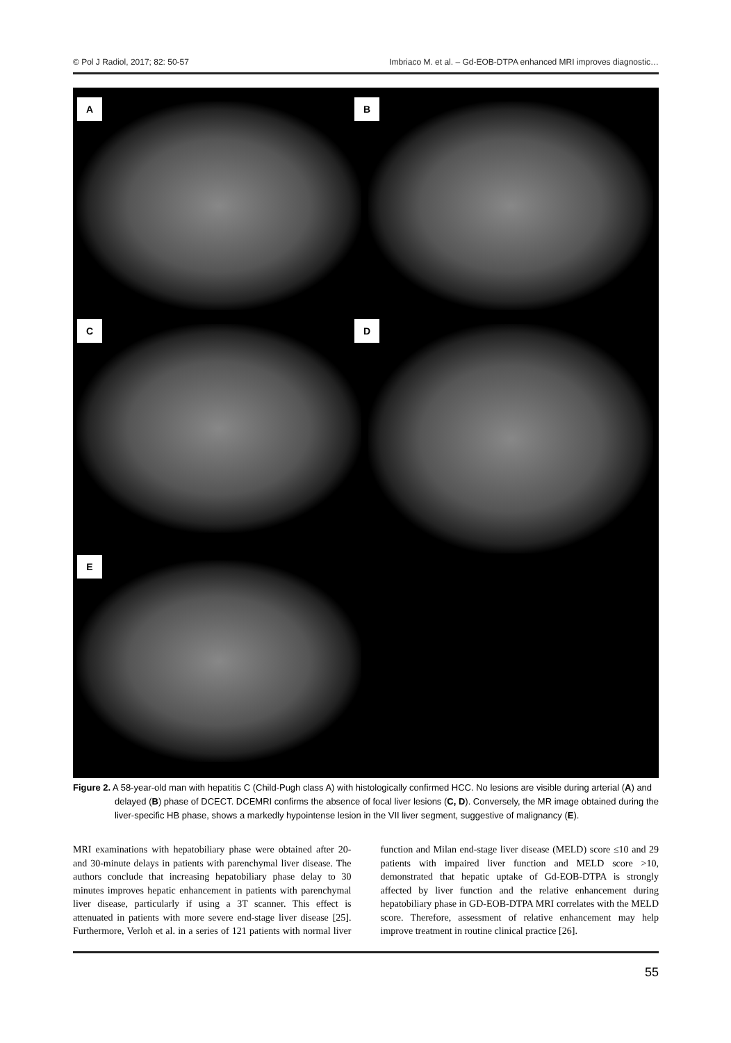© Pol J Radiol, 2017; 82: 50-57 Imbriaco M. et al. – Gd-EOB-DTPA enhanced MRI improves diagnostic…
A B
C D
E
Figure 2. A 58-year-old man with hepatitis C (Child-Pugh class A) with histologically confirmed HCC. No lesions are visible during arterial (A) and delayed (B) phase of DCECT. DCEMRI confirms the absence of focal liver lesions (C, D). Conversely, the MR image obtained during the liver-specific HB phase, shows a markedly hypointense lesion in the VII liver segment, suggestive of malignancy (E).
MRI examinations with hepatobiliary phase were obtained after 20- and 30-minute delays in patients with parenchymal liver disease. The authors conclude that increasing hepatobiliary phase delay to 30 minutes improves hepatic enhancement in patients with parenchymal liver disease, particularly if using a 3T scanner. This effect is attenuated in patients with more severe end-stage liver disease [25]. Furthermore, Verloh et al. in a series of 121 patients with normal liver function and Milan end-stage liver disease (MELD) score ≤10 and 29 patients with impaired liver function and MELD score >10, demonstrated that hepatic uptake of Gd-EOB-DTPA is strongly affected by liver function and the relative enhancement during hepatobiliary phase in GD-EOB-DTPA MRI correlates with the MELD score. Therefore, assessment of relative enhancement may help improve treatment in routine clinical practice [26].
55